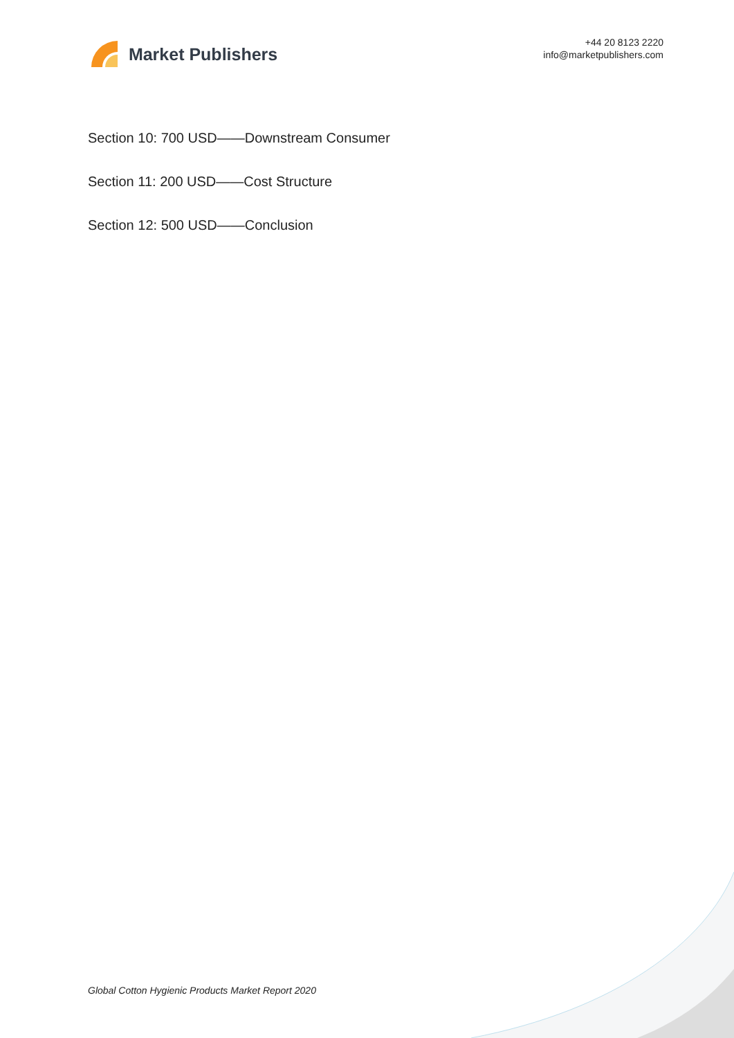Market Publishers
+44 20 8123 2220
info@marketpublishers.com
Section 10: 700 USD——Downstream Consumer
Section 11: 200 USD——Cost Structure
Section 12: 500 USD——Conclusion
Global Cotton Hygienic Products Market Report 2020